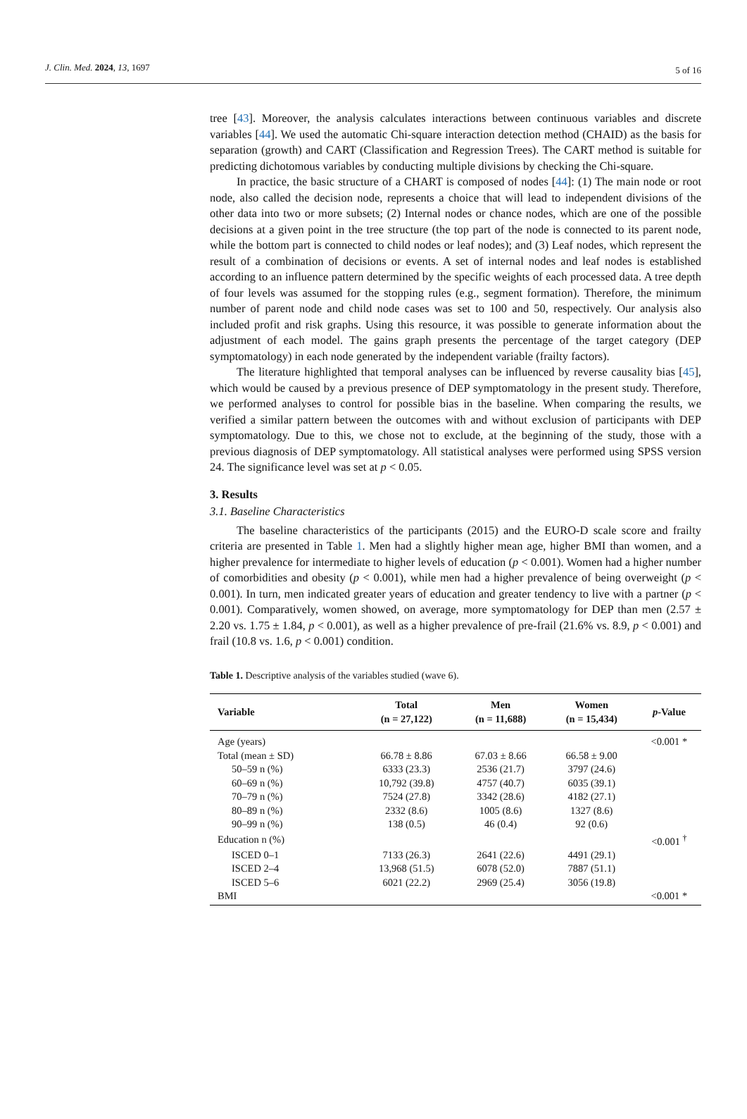J. Clin. Med. 2024, 13, 1697 5 of 16
tree [43]. Moreover, the analysis calculates interactions between continuous variables and discrete variables [44]. We used the automatic Chi-square interaction detection method (CHAID) as the basis for separation (growth) and CART (Classification and Regression Trees). The CART method is suitable for predicting dichotomous variables by conducting multiple divisions by checking the Chi-square.
In practice, the basic structure of a CHART is composed of nodes [44]: (1) The main node or root node, also called the decision node, represents a choice that will lead to independent divisions of the other data into two or more subsets; (2) Internal nodes or chance nodes, which are one of the possible decisions at a given point in the tree structure (the top part of the node is connected to its parent node, while the bottom part is connected to child nodes or leaf nodes); and (3) Leaf nodes, which represent the result of a combination of decisions or events. A set of internal nodes and leaf nodes is established according to an influence pattern determined by the specific weights of each processed data. A tree depth of four levels was assumed for the stopping rules (e.g., segment formation). Therefore, the minimum number of parent node and child node cases was set to 100 and 50, respectively. Our analysis also included profit and risk graphs. Using this resource, it was possible to generate information about the adjustment of each model. The gains graph presents the percentage of the target category (DEP symptomatology) in each node generated by the independent variable (frailty factors).
The literature highlighted that temporal analyses can be influenced by reverse causality bias [45], which would be caused by a previous presence of DEP symptomatology in the present study. Therefore, we performed analyses to control for possible bias in the baseline. When comparing the results, we verified a similar pattern between the outcomes with and without exclusion of participants with DEP symptomatology. Due to this, we chose not to exclude, at the beginning of the study, those with a previous diagnosis of DEP symptomatology. All statistical analyses were performed using SPSS version 24. The significance level was set at p < 0.05.
3. Results
3.1. Baseline Characteristics
The baseline characteristics of the participants (2015) and the EURO-D scale score and frailty criteria are presented in Table 1. Men had a slightly higher mean age, higher BMI than women, and a higher prevalence for intermediate to higher levels of education (p < 0.001). Women had a higher number of comorbidities and obesity (p < 0.001), while men had a higher prevalence of being overweight (p < 0.001). In turn, men indicated greater years of education and greater tendency to live with a partner (p < 0.001). Comparatively, women showed, on average, more symptomatology for DEP than men (2.57 ± 2.20 vs. 1.75 ± 1.84, p < 0.001), as well as a higher prevalence of pre-frail (21.6% vs. 8.9, p < 0.001) and frail (10.8 vs. 1.6, p < 0.001) condition.
Table 1. Descriptive analysis of the variables studied (wave 6).
| Variable | Total (n = 27,122) | Men (n = 11,688) | Women (n = 15,434) | p -Value |
| --- | --- | --- | --- | --- |
| Age (years) | | | | <0.001 * |
| Total (mean ± SD) | 66.78 ± 8.86 | 67.03 ± 8.66 | 66.58 ± 9.00 | |
| 50–59 n (%) | 6333 (23.3) | 2536 (21.7) | 3797 (24.6) | |
| 60–69 n (%) | 10,792 (39.8) | 4757 (40.7) | 6035 (39.1) | |
| 70–79 n (%) | 7524 (27.8) | 3342 (28.6) | 4182 (27.1) | |
| 80–89 n (%) | 2332 (8.6) | 1005 (8.6) | 1327 (8.6) | |
| 90–99 n (%) | 138 (0.5) | 46 (0.4) | 92 (0.6) | |
| Education n (%) | | | | <0.001 <sup>†</sup> |
| ISCED 0–1 | 7133 (26.3) | 2641 (22.6) | 4491 (29.1) | |
| ISCED 2–4 | 13,968 (51.5) | 6078 (52.0) | 7887 (51.1) | |
| ISCED 5–6 | 6021 (22.2) | 2969 (25.4) | 3056 (19.8) | |
| BMI | | | | <0.001 * |